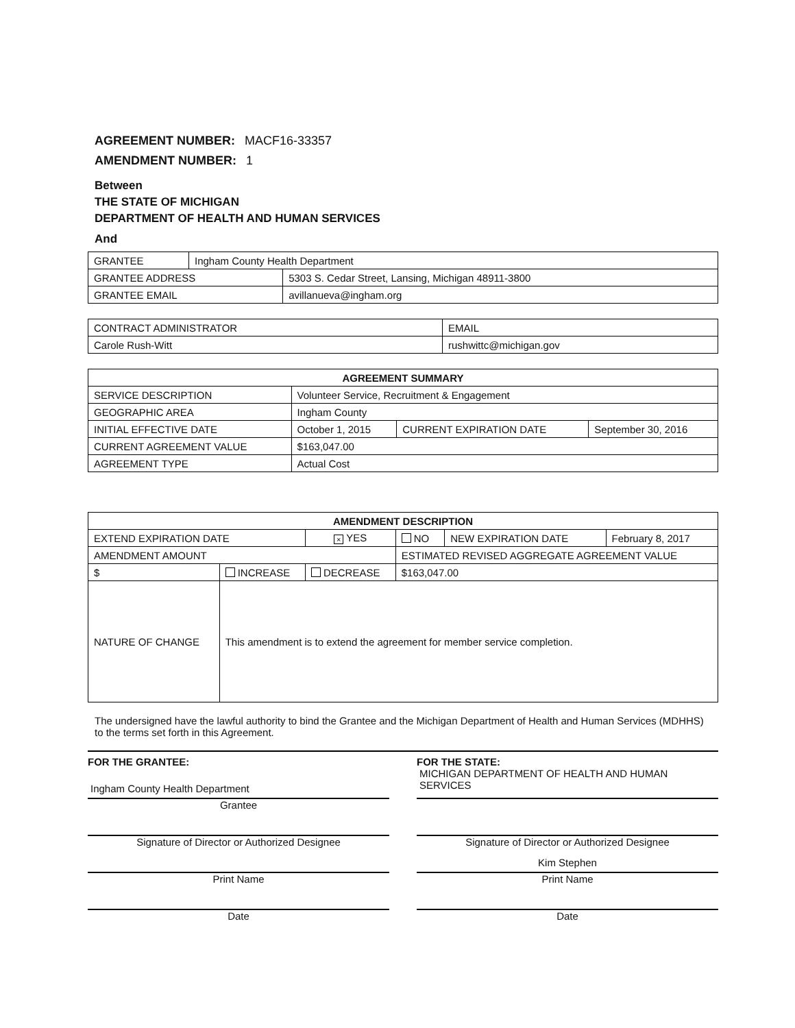AGREEMENT NUMBER: MACF16-33357
AMENDMENT NUMBER: 1
Between
THE STATE OF MICHIGAN
DEPARTMENT OF HEALTH AND HUMAN SERVICES
And
| GRANTEE | Ingham County Health Department | |
| GRANTEE ADDRESS | | 5303 S. Cedar Street, Lansing, Michigan 48911-3800 |
| GRANTEE EMAIL | | avillanueva@ingham.org |
| CONTRACT ADMINISTRATOR | EMAIL |
| Carole Rush-Witt | rushwittc@michigan.gov |
| AGREEMENT SUMMARY | | | |
| --- | --- | --- | --- |
| SERVICE DESCRIPTION | Volunteer Service, Recruitment & Engagement | | |
| GEOGRAPHIC AREA | Ingham County | | |
| INITIAL EFFECTIVE DATE | October 1, 2015 | CURRENT EXPIRATION DATE | September 30, 2016 |
| CURRENT AGREEMENT VALUE | $163,047.00 | | |
| AGREEMENT TYPE | Actual Cost | | |
| AMENDMENT DESCRIPTION | | | | | |
| --- | --- | --- | --- | --- | --- |
| EXTEND EXPIRATION DATE | | × YES | NO | NEW EXPIRATION DATE | February 8, 2017 |
| AMENDMENT AMOUNT | | | ESTIMATED REVISED AGGREGATE AGREEMENT VALUE | | |
| $ | INCREASE | DECREASE | $163,047.00 | | |
| NATURE OF CHANGE | This amendment is to extend the agreement for member service completion. | | | | |
The undersigned have the lawful authority to bind the Grantee and the Michigan Department of Health and Human Services (MDHHS) to the terms set forth in this Agreement.
FOR THE GRANTEE:
Ingham County Health Department
Grantee
Signature of Director or Authorized Designee
Print Name
Date
FOR THE STATE:
MICHIGAN DEPARTMENT OF HEALTH AND HUMAN SERVICES
Signature of Director or Authorized Designee
Kim Stephen
Print Name
Date